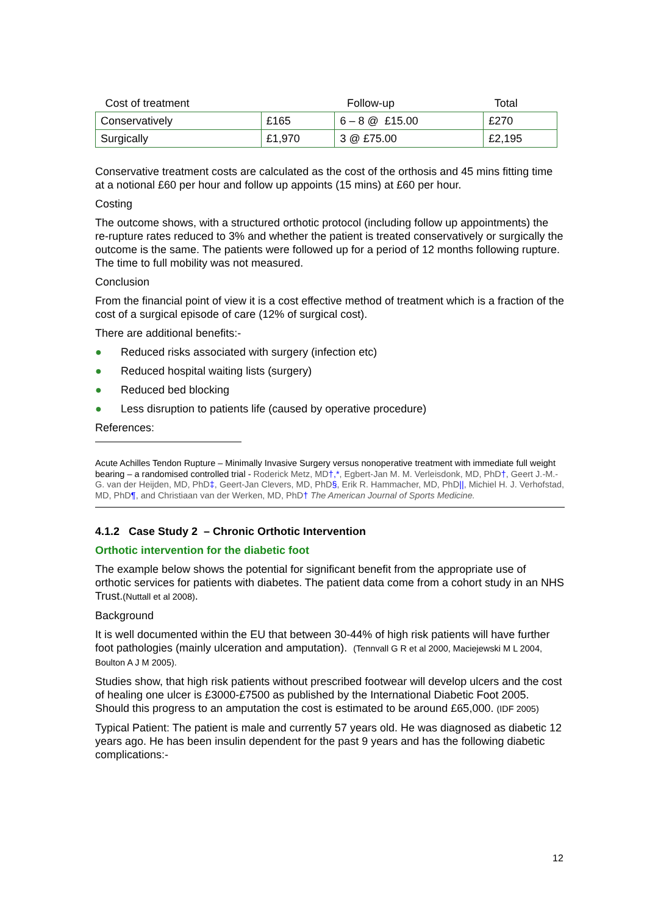| Cost of treatment | | Follow-up | Total |
| --- | --- | --- | --- |
| Conservatively | £165 | 6 – 8 @ £15.00 | £270 |
| Surgically | £1,970 | 3 @ £75.00 | £2,195 |
Conservative treatment costs are calculated as the cost of the orthosis and 45 mins fitting time at a notional £60 per hour and follow up appoints (15 mins) at £60 per hour.
Costing
The outcome shows, with a structured orthotic protocol (including follow up appointments) the re-rupture rates reduced to 3% and whether the patient is treated conservatively or surgically the outcome is the same. The patients were followed up for a period of 12 months following rupture. The time to full mobility was not measured.
Conclusion
From the financial point of view it is a cost effective method of treatment which is a fraction of the cost of a surgical episode of care (12% of surgical cost).
There are additional benefits:-
● Reduced risks associated with surgery (infection etc)
● Reduced hospital waiting lists (surgery)
● Reduced bed blocking
● Less disruption to patients life (caused by operative procedure)
References:
Acute Achilles Tendon Rupture – Minimally Invasive Surgery versus nonoperative treatment with immediate full weight bearing – a randomised controlled trial - Roderick Metz, MD†,*, Egbert-Jan M. M. Verleisdonk, MD, PhD†, Geert J.-M.-G. van der Heijden, MD, PhD‡, Geert-Jan Clevers, MD, PhD§, Erik R. Hammacher, MD, PhD||, Michiel H. J. Verhofstad, MD, PhD¶, and Christiaan van der Werken, MD, PhD† The American Journal of Sports Medicine.
4.1.2 Case Study 2 – Chronic Orthotic Intervention
Orthotic intervention for the diabetic foot
The example below shows the potential for significant benefit from the appropriate use of orthotic services for patients with diabetes. The patient data come from a cohort study in an NHS Trust.(Nuttall et al 2008).
Background
It is well documented within the EU that between 30-44% of high risk patients will have further foot pathologies (mainly ulceration and amputation). (Tennvall G R et al 2000, Maciejewski M L 2004, Boulton A J M 2005).
Studies show, that high risk patients without prescribed footwear will develop ulcers and the cost of healing one ulcer is £3000-£7500 as published by the International Diabetic Foot 2005. Should this progress to an amputation the cost is estimated to be around £65,000. (IDF 2005)
Typical Patient: The patient is male and currently 57 years old. He was diagnosed as diabetic 12 years ago. He has been insulin dependent for the past 9 years and has the following diabetic complications:-
12